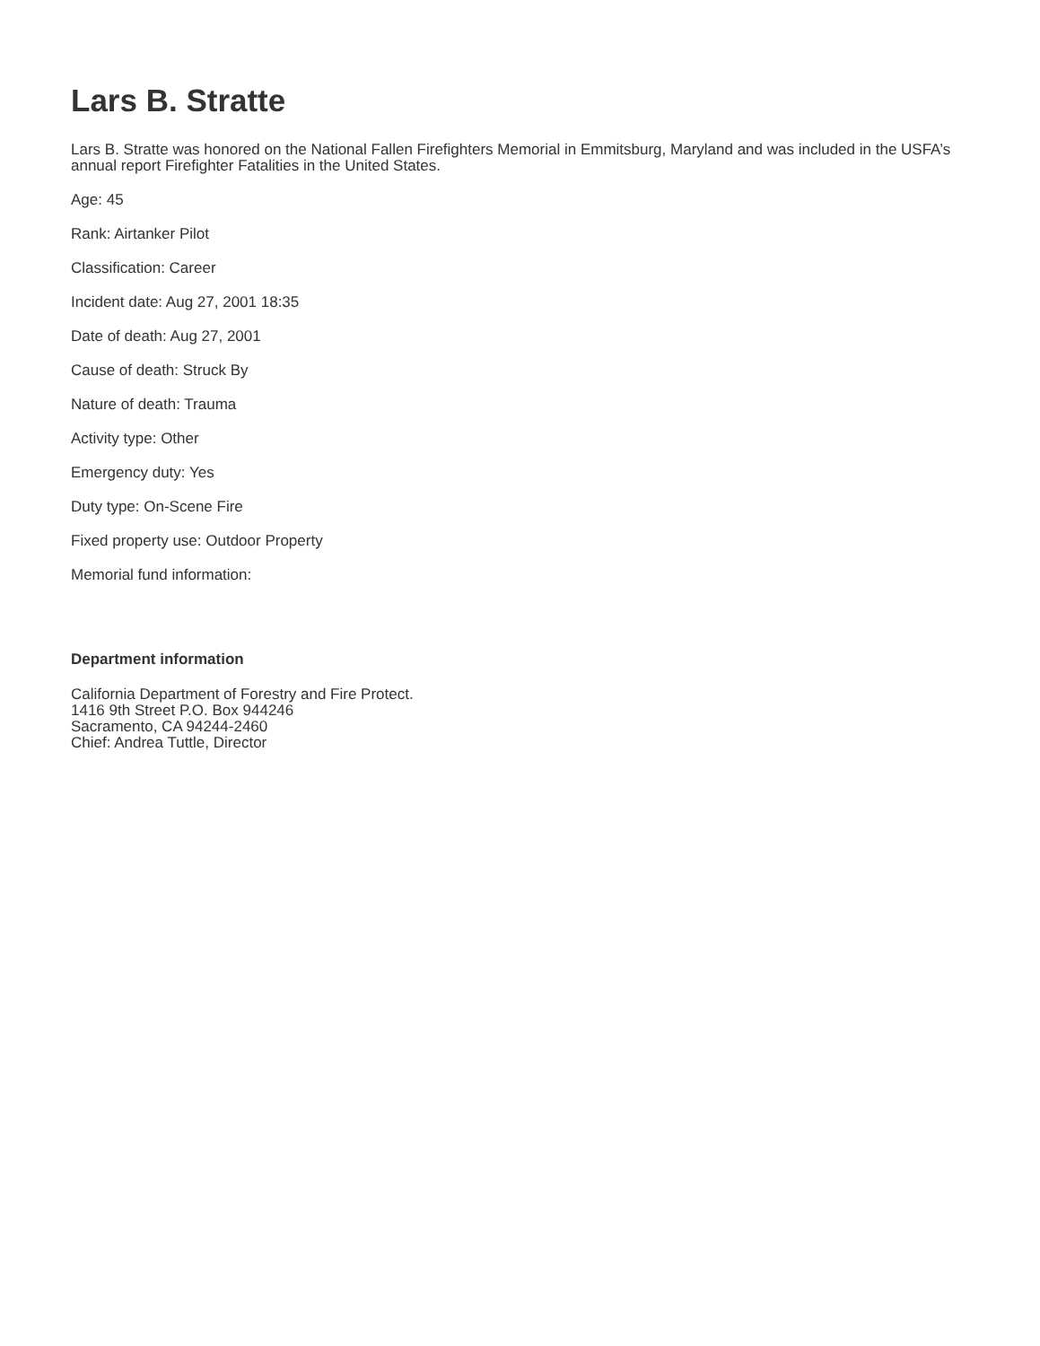Lars B. Stratte
Lars B. Stratte was honored on the National Fallen Firefighters Memorial in Emmitsburg, Maryland and was included in the USFA’s annual report Firefighter Fatalities in the United States.
Age: 45
Rank: Airtanker Pilot
Classification: Career
Incident date: Aug 27, 2001 18:35
Date of death: Aug 27, 2001
Cause of death: Struck By
Nature of death: Trauma
Activity type: Other
Emergency duty: Yes
Duty type: On-Scene Fire
Fixed property use: Outdoor Property
Memorial fund information:
Department information
California Department of Forestry and Fire Protect.
1416 9th Street P.O. Box 944246
Sacramento, CA 94244-2460
Chief: Andrea Tuttle, Director